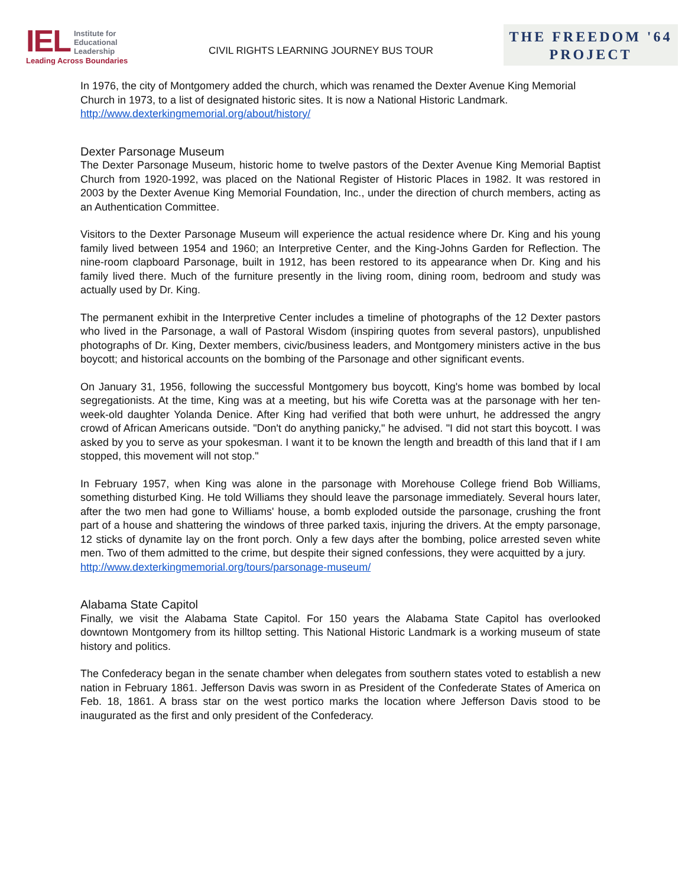IEL Institute for
Educational
Leadership
Leading Across Boundaries
CIVIL RIGHTS LEARNING JOURNEY BUS TOUR
THE FREEDOM '64
PROJECT
In 1976, the city of Montgomery added the church, which was renamed the Dexter Avenue King Memorial Church in 1973, to a list of designated historic sites. It is now a National Historic Landmark.
http://www.dexterkingmemorial.org/about/history/
Dexter Parsonage Museum
The Dexter Parsonage Museum, historic home to twelve pastors of the Dexter Avenue King Memorial Baptist Church from 1920-1992, was placed on the National Register of Historic Places in 1982. It was restored in 2003 by the Dexter Avenue King Memorial Foundation, Inc., under the direction of church members, acting as an Authentication Committee.
Visitors to the Dexter Parsonage Museum will experience the actual residence where Dr. King and his young family lived between 1954 and 1960; an Interpretive Center, and the King-Johns Garden for Reflection. The nine-room clapboard Parsonage, built in 1912, has been restored to its appearance when Dr. King and his family lived there. Much of the furniture presently in the living room, dining room, bedroom and study was actually used by Dr. King.
The permanent exhibit in the Interpretive Center includes a timeline of photographs of the 12 Dexter pastors who lived in the Parsonage, a wall of Pastoral Wisdom (inspiring quotes from several pastors), unpublished photographs of Dr. King, Dexter members, civic/business leaders, and Montgomery ministers active in the bus boycott; and historical accounts on the bombing of the Parsonage and other significant events.
On January 31, 1956, following the successful Montgomery bus boycott, King's home was bombed by local segregationists. At the time, King was at a meeting, but his wife Coretta was at the parsonage with her ten-week-old daughter Yolanda Denice. After King had verified that both were unhurt, he addressed the angry crowd of African Americans outside. "Don't do anything panicky," he advised. "I did not start this boycott. I was asked by you to serve as your spokesman. I want it to be known the length and breadth of this land that if I am stopped, this movement will not stop."
In February 1957, when King was alone in the parsonage with Morehouse College friend Bob Williams, something disturbed King. He told Williams they should leave the parsonage immediately. Several hours later, after the two men had gone to Williams' house, a bomb exploded outside the parsonage, crushing the front part of a house and shattering the windows of three parked taxis, injuring the drivers. At the empty parsonage, 12 sticks of dynamite lay on the front porch. Only a few days after the bombing, police arrested seven white men. Two of them admitted to the crime, but despite their signed confessions, they were acquitted by a jury.
http://www.dexterkingmemorial.org/tours/parsonage-museum/
Alabama State Capitol
Finally, we visit the Alabama State Capitol. For 150 years the Alabama State Capitol has overlooked downtown Montgomery from its hilltop setting. This National Historic Landmark is a working museum of state history and politics.
The Confederacy began in the senate chamber when delegates from southern states voted to establish a new nation in February 1861. Jefferson Davis was sworn in as President of the Confederate States of America on Feb. 18, 1861. A brass star on the west portico marks the location where Jefferson Davis stood to be inaugurated as the first and only president of the Confederacy.